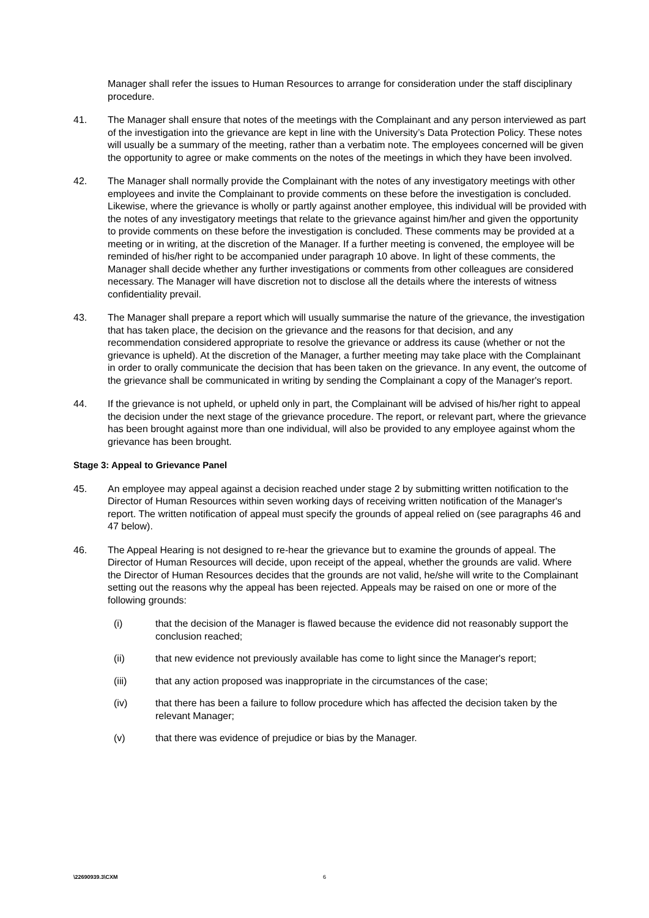Manager shall refer the issues to Human Resources to arrange for consideration under the staff disciplinary procedure.
41. The Manager shall ensure that notes of the meetings with the Complainant and any person interviewed as part of the investigation into the grievance are kept in line with the University’s Data Protection Policy. These notes will usually be a summary of the meeting, rather than a verbatim note. The employees concerned will be given the opportunity to agree or make comments on the notes of the meetings in which they have been involved.
42. The Manager shall normally provide the Complainant with the notes of any investigatory meetings with other employees and invite the Complainant to provide comments on these before the investigation is concluded. Likewise, where the grievance is wholly or partly against another employee, this individual will be provided with the notes of any investigatory meetings that relate to the grievance against him/her and given the opportunity to provide comments on these before the investigation is concluded. These comments may be provided at a meeting or in writing, at the discretion of the Manager. If a further meeting is convened, the employee will be reminded of his/her right to be accompanied under paragraph 10 above. In light of these comments, the Manager shall decide whether any further investigations or comments from other colleagues are considered necessary. The Manager will have discretion not to disclose all the details where the interests of witness confidentiality prevail.
43. The Manager shall prepare a report which will usually summarise the nature of the grievance, the investigation that has taken place, the decision on the grievance and the reasons for that decision, and any recommendation considered appropriate to resolve the grievance or address its cause (whether or not the grievance is upheld). At the discretion of the Manager, a further meeting may take place with the Complainant in order to orally communicate the decision that has been taken on the grievance. In any event, the outcome of the grievance shall be communicated in writing by sending the Complainant a copy of the Manager's report.
44. If the grievance is not upheld, or upheld only in part, the Complainant will be advised of his/her right to appeal the decision under the next stage of the grievance procedure. The report, or relevant part, where the grievance has been brought against more than one individual, will also be provided to any employee against whom the grievance has been brought.
Stage 3: Appeal to Grievance Panel
45. An employee may appeal against a decision reached under stage 2 by submitting written notification to the Director of Human Resources within seven working days of receiving written notification of the Manager's report. The written notification of appeal must specify the grounds of appeal relied on (see paragraphs 46 and 47 below).
46. The Appeal Hearing is not designed to re-hear the grievance but to examine the grounds of appeal. The Director of Human Resources will decide, upon receipt of the appeal, whether the grounds are valid. Where the Director of Human Resources decides that the grounds are not valid, he/she will write to the Complainant setting out the reasons why the appeal has been rejected. Appeals may be raised on one or more of the following grounds:
(i) that the decision of the Manager is flawed because the evidence did not reasonably support the conclusion reached;
(ii) that new evidence not previously available has come to light since the Manager's report;
(iii) that any action proposed was inappropriate in the circumstances of the case;
(iv) that there has been a failure to follow procedure which has affected the decision taken by the relevant Manager;
(v) that there was evidence of prejudice or bias by the Manager.
\22690939.3\CXM 6